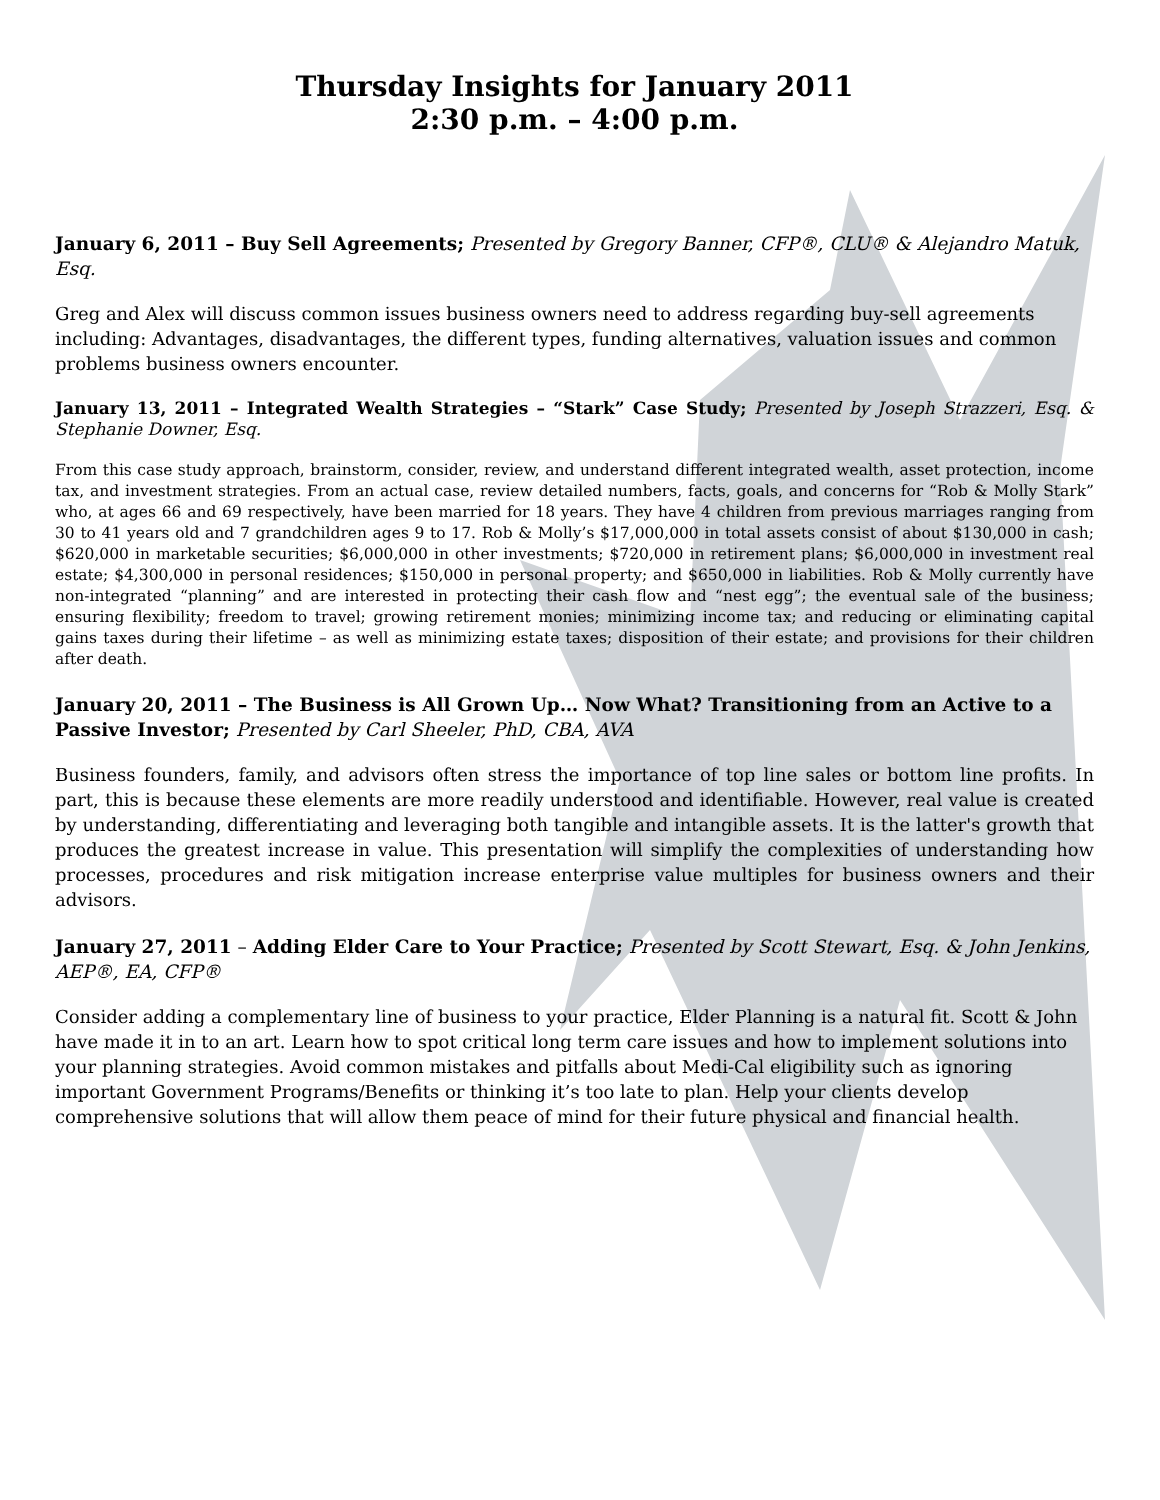Thursday Insights for January 2011
2:30 p.m. – 4:00 p.m.
January 6, 2011 – Buy Sell Agreements; Presented by Gregory Banner, CFP®, CLU® & Alejandro Matuk, Esq.
Greg and Alex will discuss common issues business owners need to address regarding buy-sell agreements including: Advantages, disadvantages, the different types, funding alternatives, valuation issues and common problems business owners encounter.
January 13, 2011 – Integrated Wealth Strategies – “Stark” Case Study; Presented by Joseph Strazzeri, Esq. & Stephanie Downer, Esq.
From this case study approach, brainstorm, consider, review, and understand different integrated wealth, asset protection, income tax, and investment strategies. From an actual case, review detailed numbers, facts, goals, and concerns for “Rob & Molly Stark” who, at ages 66 and 69 respectively, have been married for 18 years. They have 4 children from previous marriages ranging from 30 to 41 years old and 7 grandchildren ages 9 to 17. Rob & Molly’s $17,000,000 in total assets consist of about $130,000 in cash; $620,000 in marketable securities; $6,000,000 in other investments; $720,000 in retirement plans; $6,000,000 in investment real estate; $4,300,000 in personal residences; $150,000 in personal property; and $650,000 in liabilities. Rob & Molly currently have non-integrated “planning” and are interested in protecting their cash flow and “nest egg”; the eventual sale of the business; ensuring flexibility; freedom to travel; growing retirement monies; minimizing income tax; and reducing or eliminating capital gains taxes during their lifetime – as well as minimizing estate taxes; disposition of their estate; and provisions for their children after death.
January 20, 2011 – The Business is All Grown Up… Now What? Transitioning from an Active to a Passive Investor; Presented by Carl Sheeler, PhD, CBA, AVA
Business founders, family, and advisors often stress the importance of top line sales or bottom line profits. In part, this is because these elements are more readily understood and identifiable. However, real value is created by understanding, differentiating and leveraging both tangible and intangible assets. It is the latter's growth that produces the greatest increase in value. This presentation will simplify the complexities of understanding how processes, procedures and risk mitigation increase enterprise value multiples for business owners and their advisors.
January 27, 2011 – Adding Elder Care to Your Practice; Presented by Scott Stewart, Esq. & John Jenkins, AEP®, EA, CFP®
Consider adding a complementary line of business to your practice, Elder Planning is a natural fit. Scott & John have made it in to an art. Learn how to spot critical long term care issues and how to implement solutions into your planning strategies. Avoid common mistakes and pitfalls about Medi-Cal eligibility such as ignoring important Government Programs/Benefits or thinking it’s too late to plan. Help your clients develop comprehensive solutions that will allow them peace of mind for their future physical and financial health.